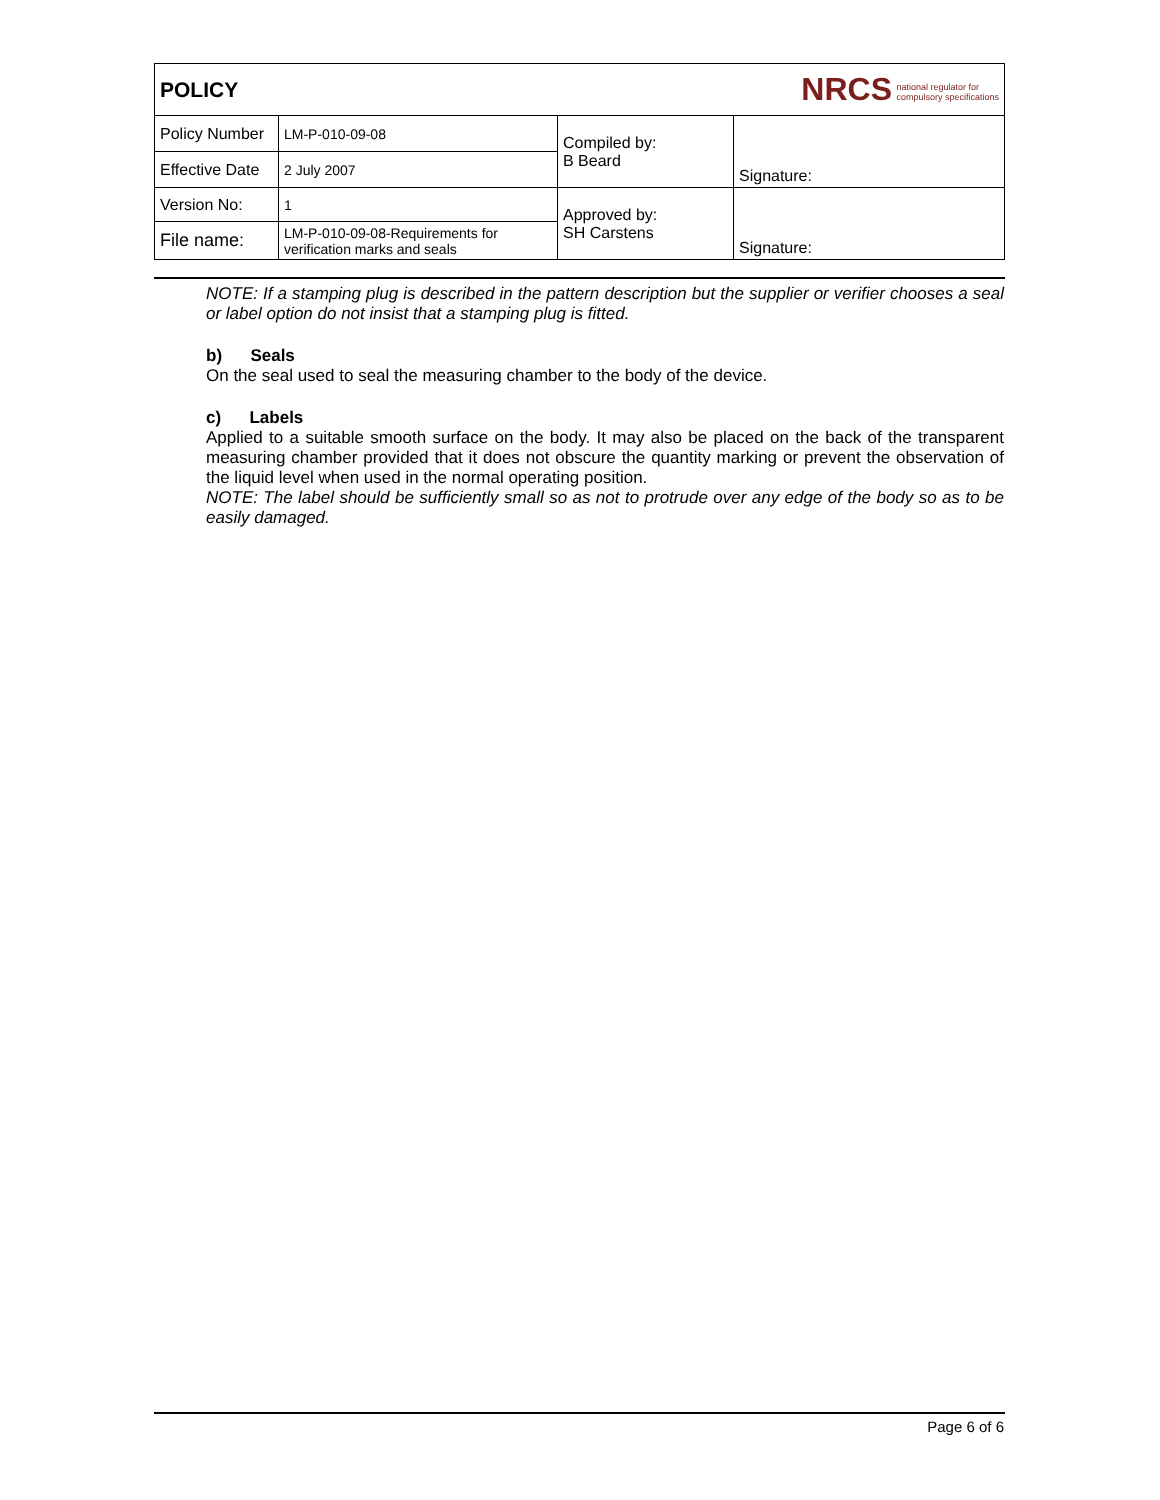| POLICY | | NRCS national regulator for compulsory specifications | |
| Policy Number | LM-P-010-09-08 | Compiled by: B Beard | Signature: |
| Effective Date | 2 July 2007 | | |
| Version No: | 1 | Approved by: SH Carstens | Signature: |
| File name: | LM-P-010-09-08-Requirements for verification marks and seals | | |
NOTE: If a stamping plug is described in the pattern description but the supplier or verifier chooses a seal or label option do not insist that a stamping plug is fitted.
b) Seals
On the seal used to seal the measuring chamber to the body of the device.
c) Labels
Applied to a suitable smooth surface on the body. It may also be placed on the back of the transparent measuring chamber provided that it does not obscure the quantity marking or prevent the observation of the liquid level when used in the normal operating position.
NOTE: The label should be sufficiently small so as not to protrude over any edge of the body so as to be easily damaged.
Page 6 of 6